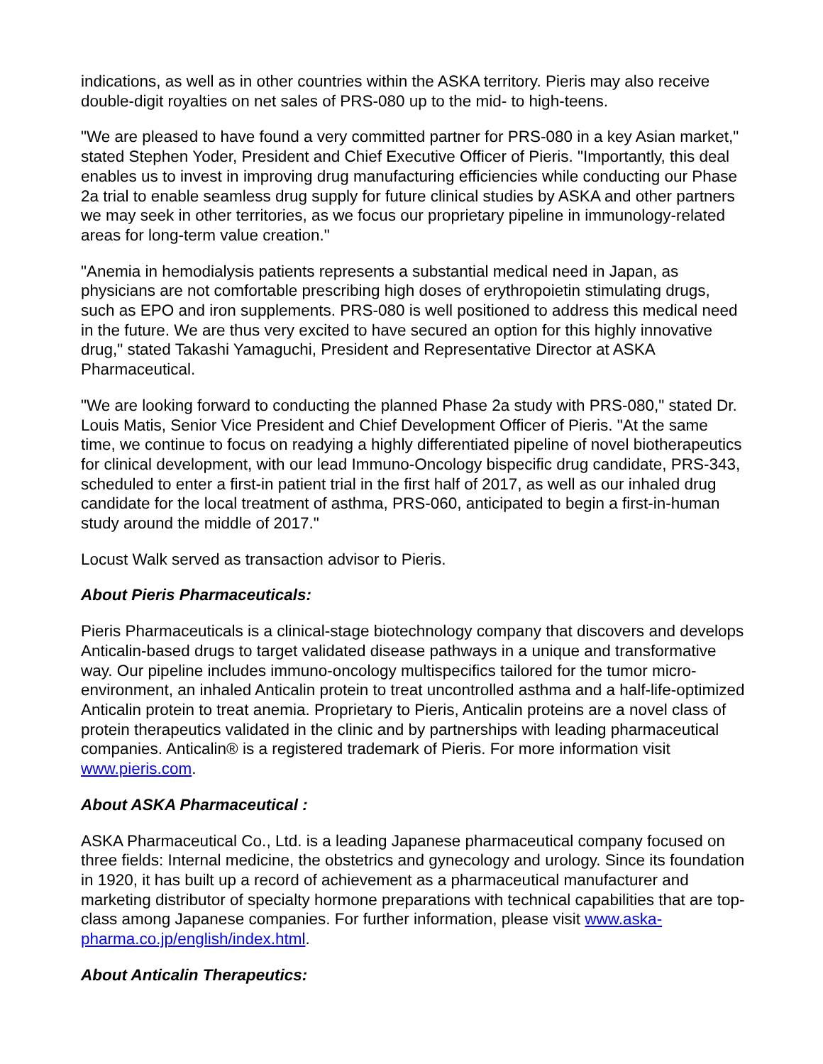indications, as well as in other countries within the ASKA territory. Pieris may also receive double-digit royalties on net sales of PRS-080 up to the mid- to high-teens.
"We are pleased to have found a very committed partner for PRS-080 in a key Asian market," stated Stephen Yoder, President and Chief Executive Officer of Pieris. "Importantly, this deal enables us to invest in improving drug manufacturing efficiencies while conducting our Phase 2a trial to enable seamless drug supply for future clinical studies by ASKA and other partners we may seek in other territories, as we focus our proprietary pipeline in immunology-related areas for long-term value creation."
"Anemia in hemodialysis patients represents a substantial medical need in Japan, as physicians are not comfortable prescribing high doses of erythropoietin stimulating drugs, such as EPO and iron supplements. PRS-080 is well positioned to address this medical need in the future. We are thus very excited to have secured an option for this highly innovative drug," stated Takashi Yamaguchi, President and Representative Director at ASKA Pharmaceutical.
"We are looking forward to conducting the planned Phase 2a study with PRS-080," stated Dr. Louis Matis, Senior Vice President and Chief Development Officer of Pieris. "At the same time, we continue to focus on readying a highly differentiated pipeline of novel biotherapeutics for clinical development, with our lead Immuno-Oncology bispecific drug candidate, PRS-343, scheduled to enter a first-in patient trial in the first half of 2017, as well as our inhaled drug candidate for the local treatment of asthma, PRS-060, anticipated to begin a first-in-human study around the middle of 2017."
Locust Walk served as transaction advisor to Pieris.
About Pieris Pharmaceuticals:
Pieris Pharmaceuticals is a clinical-stage biotechnology company that discovers and develops Anticalin-based drugs to target validated disease pathways in a unique and transformative way. Our pipeline includes immuno-oncology multispecifics tailored for the tumor micro-environment, an inhaled Anticalin protein to treat uncontrolled asthma and a half-life-optimized Anticalin protein to treat anemia. Proprietary to Pieris, Anticalin proteins are a novel class of protein therapeutics validated in the clinic and by partnerships with leading pharmaceutical companies. Anticalin® is a registered trademark of Pieris. For more information visit www.pieris.com.
About ASKA Pharmaceutical :
ASKA Pharmaceutical Co., Ltd. is a leading Japanese pharmaceutical company focused on three fields: Internal medicine, the obstetrics and gynecology and urology. Since its foundation in 1920, it has built up a record of achievement as a pharmaceutical manufacturer and marketing distributor of specialty hormone preparations with technical capabilities that are top-class among Japanese companies. For further information, please visit www.aska-pharma.co.jp/english/index.html.
About Anticalin Therapeutics: